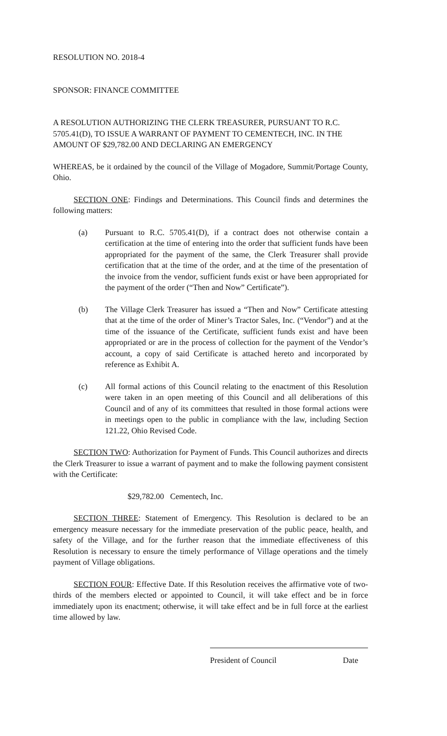RESOLUTION NO. 2018-4
SPONSOR: FINANCE COMMITTEE
A RESOLUTION AUTHORIZING THE CLERK TREASURER, PURSUANT TO R.C. 5705.41(D), TO ISSUE A WARRANT OF PAYMENT TO CEMENTECH, INC. IN THE AMOUNT OF $29,782.00 AND DECLARING AN EMERGENCY
WHEREAS, be it ordained by the council of the Village of Mogadore, Summit/Portage County, Ohio.
SECTION ONE: Findings and Determinations. This Council finds and determines the following matters:
(a) Pursuant to R.C. 5705.41(D), if a contract does not otherwise contain a certification at the time of entering into the order that sufficient funds have been appropriated for the payment of the same, the Clerk Treasurer shall provide certification that at the time of the order, and at the time of the presentation of the invoice from the vendor, sufficient funds exist or have been appropriated for the payment of the order (“Then and Now” Certificate”).
(b) The Village Clerk Treasurer has issued a “Then and Now” Certificate attesting that at the time of the order of Miner’s Tractor Sales, Inc. (“Vendor”) and at the time of the issuance of the Certificate, sufficient funds exist and have been appropriated or are in the process of collection for the payment of the Vendor’s account, a copy of said Certificate is attached hereto and incorporated by reference as Exhibit A.
(c) All formal actions of this Council relating to the enactment of this Resolution were taken in an open meeting of this Council and all deliberations of this Council and of any of its committees that resulted in those formal actions were in meetings open to the public in compliance with the law, including Section 121.22, Ohio Revised Code.
SECTION TWO: Authorization for Payment of Funds. This Council authorizes and directs the Clerk Treasurer to issue a warrant of payment and to make the following payment consistent with the Certificate:
$29,782.00 Cementech, Inc.
SECTION THREE: Statement of Emergency. This Resolution is declared to be an emergency measure necessary for the immediate preservation of the public peace, health, and safety of the Village, and for the further reason that the immediate effectiveness of this Resolution is necessary to ensure the timely performance of Village operations and the timely payment of Village obligations.
SECTION FOUR: Effective Date. If this Resolution receives the affirmative vote of two-thirds of the members elected or appointed to Council, it will take effect and be in force immediately upon its enactment; otherwise, it will take effect and be in full force at the earliest time allowed by law.
President of Council Date